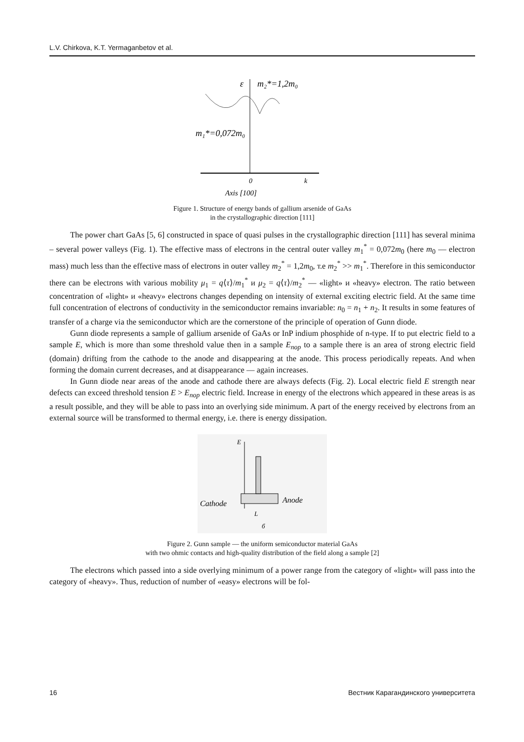L.V. Chirkova, K.T. Yermaganbetov et al.
ε
m₂*=1,2m₀
m₁*=0,072m₀
0
k
Axis [100]
Figure 1. Structure of energy bands of gallium arsenide of GaAs
in the crystallographic direction [111]
The power chart GaAs [5, 6] constructed in space of quasi pulses in the crystallographic direction [111] has several minima – several power valleys (Fig. 1). The effective mass of electrons in the central outer valley m<sub>1</sub><sup>*</sup> = 0,072m<sub>0</sub> (here m<sub>0</sub> — electron mass) much less than the effective mass of electrons in outer valley m<sub>2</sub><sup>*</sup> = 1,2m<sub>0</sub>, т.е m<sub>2</sub><sup>*</sup> >> m<sub>1</sub><sup>*</sup>. Therefore in this semiconductor there can be electrons with various mobility μ<sub>1</sub> = q⟨τ⟩/m<sub>1</sub><sup>*</sup> и μ<sub>2</sub> = q⟨τ⟩/m<sub>2</sub><sup>*</sup> — «light» и «heavy» electron. The ratio between concentration of «light» и «heavy» electrons changes depending on intensity of external exciting electric field. At the same time full concentration of electrons of conductivity in the semiconductor remains invariable: n<sub>0</sub> = n<sub>1</sub> + n<sub>2</sub>. It results in some features of transfer of a charge via the semiconductor which are the cornerstone of the principle of operation of Gunn diode.
Gunn diode represents a sample of gallium arsenide of GaAs or InP indium phosphide of n-type. If to put electric field to a sample E, which is more than some threshold value then in a sample E<sub>пор</sub> to a sample there is an area of strong electric field (domain) drifting from the cathode to the anode and disappearing at the anode. This process periodically repeats. And when forming the domain current decreases, and at disappearance — again increases.
In Gunn diode near areas of the anode and cathode there are always defects (Fig. 2). Local electric field E strength near defects can exceed threshold tension E > E<sub>пор</sub> electric field. Increase in energy of the electrons which appeared in these areas is as a result possible, and they will be able to pass into an overlying side minimum. A part of the energy received by electrons from an external source will be transformed to thermal energy, i.e. there is energy dissipation.
E
Cathode
Anode
L
б
Figure 2. Gunn sample — the uniform semiconductor material GaAs
with two ohmic contacts and high-quality distribution of the field along a sample [2]
The electrons which passed into a side overlying minimum of a power range from the category of «light» will pass into the category of «heavy». Thus, reduction of number of «easy» electrons will be fol-
16 Вестник Карагандинского университета